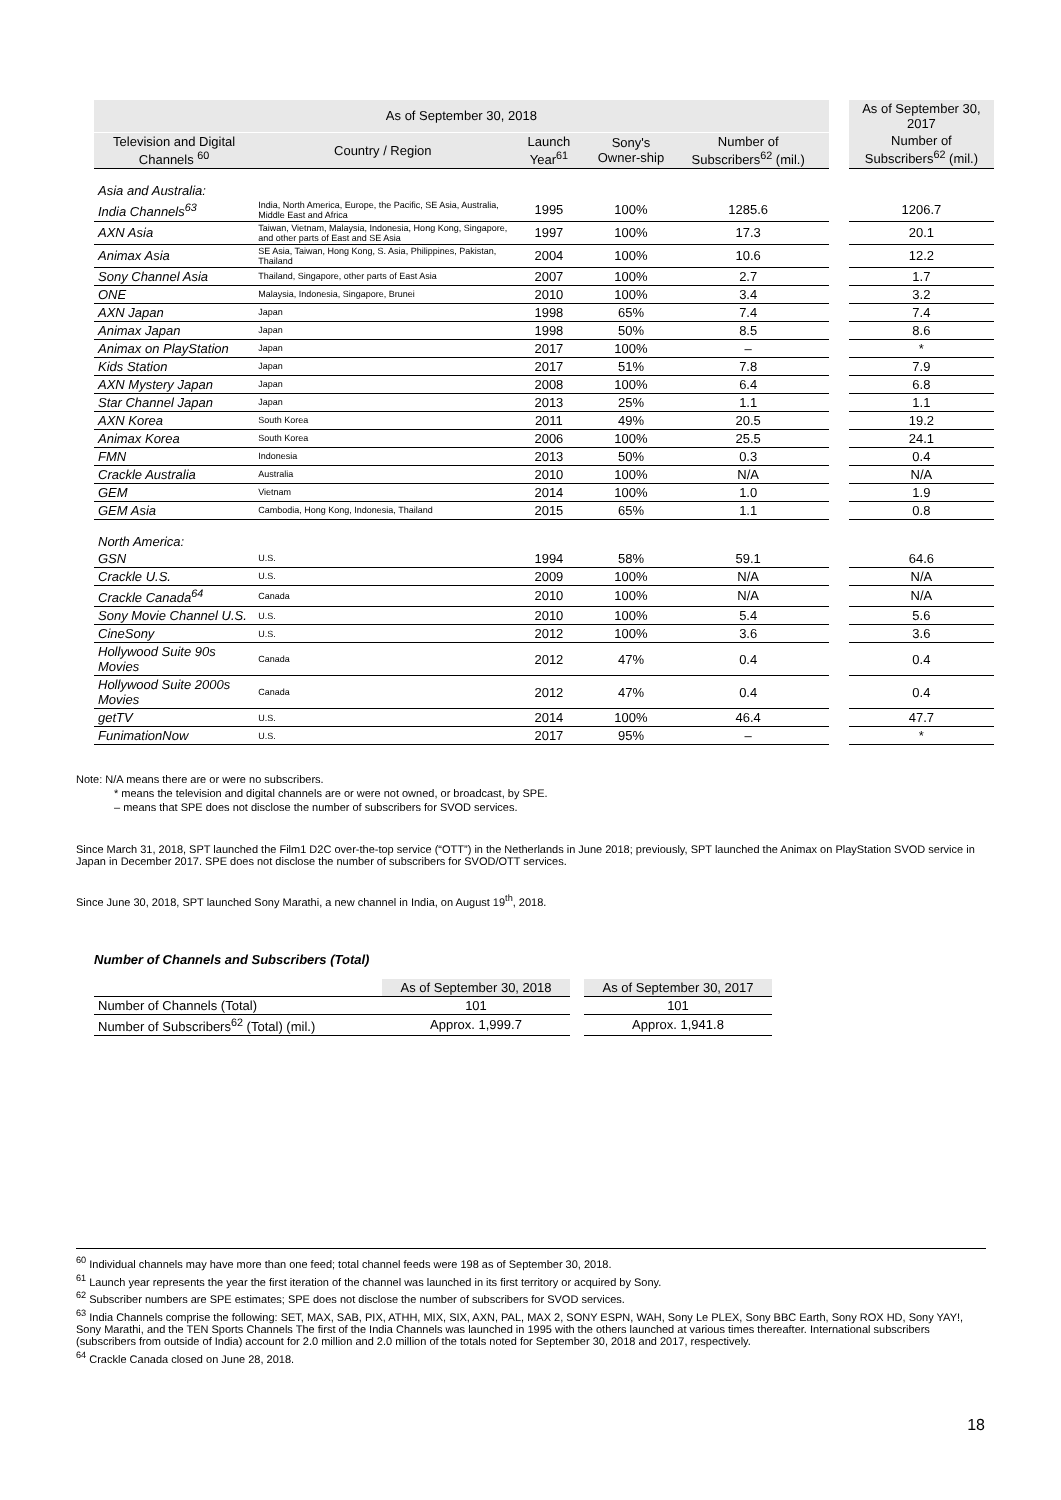| As of September 30, 2018 | | | | | | | As of September 30, 2017 |
| --- | --- | --- | --- | --- | --- | --- | --- |
| Television and Digital Channels <sup>60</sup> | Country / Region | Launch Year<sup>61</sup> | Sony's Owner-ship | Number of Subscribers<sup>62</sup> (mil.) | | | Number of Subscribers<sup>62</sup> (mil.) |
| Asia and Australia: | | | | | | | |
| India Channels<sup>63</sup> | India, North America, Europe, the Pacific, SE Asia, Australia, Middle East and Africa | 1995 | 100% | 1285.6 | | | 1206.7 |
| AXN Asia | Taiwan, Vietnam, Malaysia, Indonesia, Hong Kong, Singapore, and other parts of East and SE Asia | 1997 | 100% | 17.3 | | | 20.1 |
| Animax Asia | SE Asia, Taiwan, Hong Kong, S. Asia, Philippines, Pakistan, Thailand | 2004 | 100% | 10.6 | | | 12.2 |
| Sony Channel Asia | Thailand, Singapore, other parts of East Asia | 2007 | 100% | 2.7 | | | 1.7 |
| ONE | Malaysia, Indonesia, Singapore, Brunei | 2010 | 100% | 3.4 | | | 3.2 |
| AXN Japan | Japan | 1998 | 65% | 7.4 | | | 7.4 |
| Animax Japan | Japan | 1998 | 50% | 8.5 | | | 8.6 |
| Animax on PlayStation | Japan | 2017 | 100% | – | | | * |
| Kids Station | Japan | 2017 | 51% | 7.8 | | | 7.9 |
| AXN Mystery Japan | Japan | 2008 | 100% | 6.4 | | | 6.8 |
| Star Channel Japan | Japan | 2013 | 25% | 1.1 | | | 1.1 |
| AXN Korea | South Korea | 2011 | 49% | 20.5 | | | 19.2 |
| Animax Korea | South Korea | 2006 | 100% | 25.5 | | | 24.1 |
| FMN | Indonesia | 2013 | 50% | 0.3 | | | 0.4 |
| Crackle Australia | Australia | 2010 | 100% | N/A | | | N/A |
| GEM | Vietnam | 2014 | 100% | 1.0 | | | 1.9 |
| GEM Asia | Cambodia, Hong Kong, Indonesia, Thailand | 2015 | 65% | 1.1 | | | 0.8 |
| North America: | | | | | | | |
| GSN | U.S. | 1994 | 58% | 59.1 | | | 64.6 |
| Crackle U.S. | U.S. | 2009 | 100% | N/A | | | N/A |
| Crackle Canada<sup>64</sup> | Canada | 2010 | 100% | N/A | | | N/A |
| Sony Movie Channel U.S. | U.S. | 2010 | 100% | 5.4 | | | 5.6 |
| CineSony | U.S. | 2012 | 100% | 3.6 | | | 3.6 |
| Hollywood Suite 90s Movies | Canada | 2012 | 47% | 0.4 | | | 0.4 |
| Hollywood Suite 2000s Movies | Canada | 2012 | 47% | 0.4 | | | 0.4 |
| getTV | U.S. | 2014 | 100% | 46.4 | | | 47.7 |
| FunimationNow | U.S. | 2017 | 95% | – | | | * |
Note: N/A means there are or were no subscribers.
* means the television and digital channels are or were not owned, or broadcast, by SPE.
– means that SPE does not disclose the number of subscribers for SVOD services.
Since March 31, 2018, SPT launched the Film1 D2C over-the-top service (“OTT”) in the Netherlands in June 2018; previously, SPT launched the Animax on PlayStation SVOD service in Japan in December 2017. SPE does not disclose the number of subscribers for SVOD/OTT services.
Since June 30, 2018, SPT launched Sony Marathi, a new channel in India, on August 19<sup>th</sup>, 2018.
Number of Channels and Subscribers (Total)
| | As of September 30, 2018 | | As of September 30, 2017 |
| Number of Channels (Total) | 101 | | 101 |
| Number of Subscribers<sup>62</sup> (Total) (mil.) | Approx. 1,999.7 | | Approx. 1,941.8 |
<sup>60</sup> Individual channels may have more than one feed; total channel feeds were 198 as of September 30, 2018.
<sup>61</sup> Launch year represents the year the first iteration of the channel was launched in its first territory or acquired by Sony.
<sup>62</sup> Subscriber numbers are SPE estimates; SPE does not disclose the number of subscribers for SVOD services.
<sup>63</sup> India Channels comprise the following: SET, MAX, SAB, PIX, ATHH, MIX, SIX, AXN, PAL, MAX 2, SONY ESPN, WAH, Sony Le PLEX, Sony BBC Earth, Sony ROX HD, Sony YAY!, Sony Marathi, and the TEN Sports Channels The first of the India Channels was launched in 1995 with the others launched at various times thereafter. International subscribers (subscribers from outside of India) account for 2.0 million and 2.0 million of the totals noted for September 30, 2018 and 2017, respectively.
<sup>64</sup> Crackle Canada closed on June 28, 2018.
18